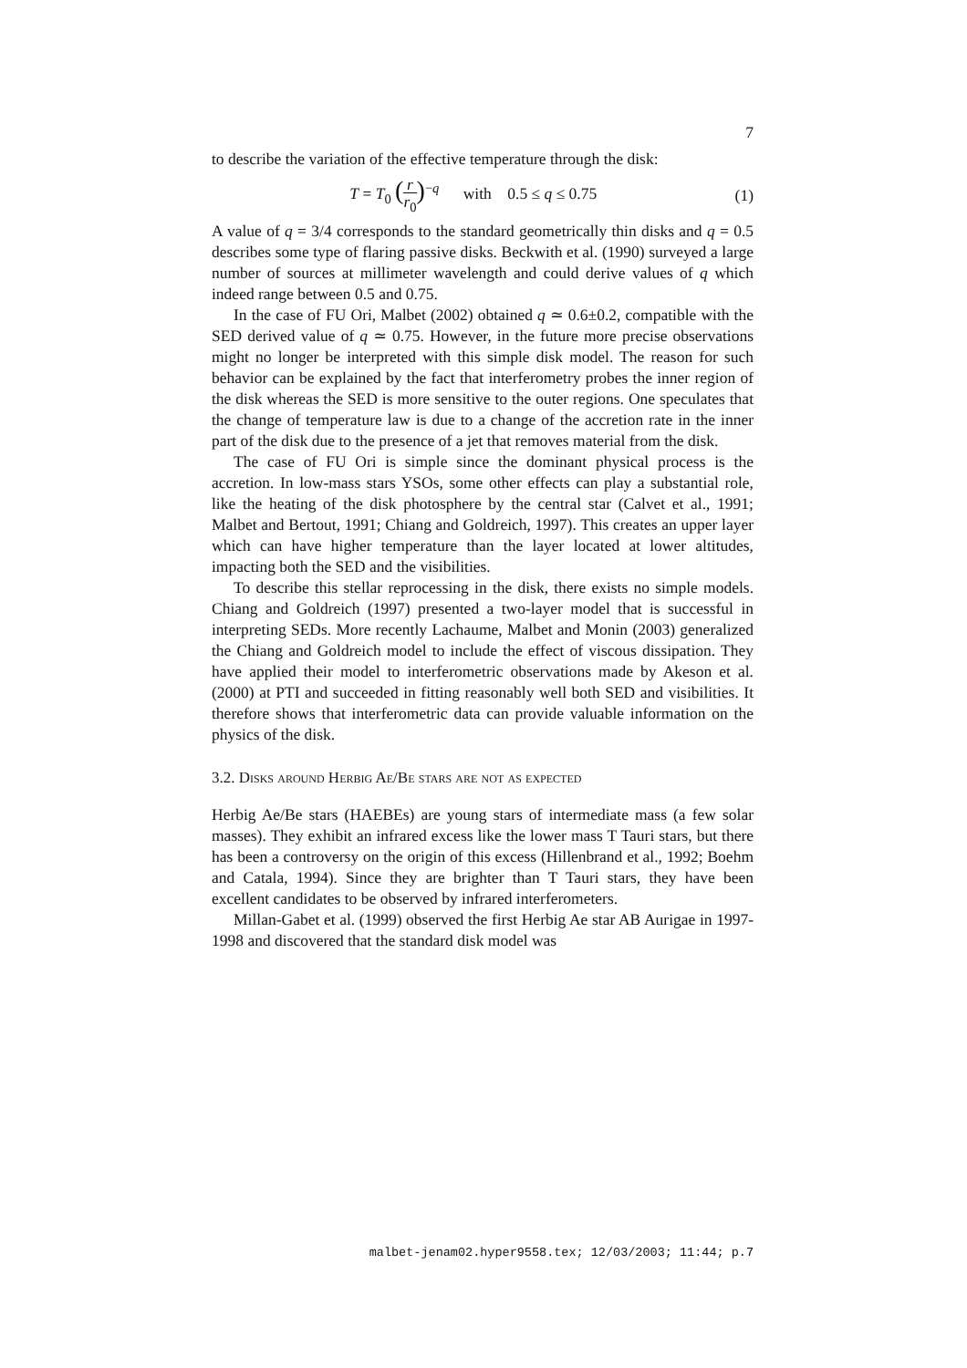7
to describe the variation of the effective temperature through the disk:
T = T<sub>0</sub> (r r<sub>0</sub>)<sup>−q</sup> with 0.5 ≤ q ≤ 0.75
(1)
A value of q = 3/4 corresponds to the standard geometrically thin disks and q = 0.5 describes some type of flaring passive disks. Beckwith et al. (1990) surveyed a large number of sources at millimeter wavelength and could derive values of q which indeed range between 0.5 and 0.75.
In the case of FU Ori, Malbet (2002) obtained q ≃ 0.6±0.2, compatible with the SED derived value of q ≃ 0.75. However, in the future more precise observations might no longer be interpreted with this simple disk model. The reason for such behavior can be explained by the fact that interferometry probes the inner region of the disk whereas the SED is more sensitive to the outer regions. One speculates that the change of temperature law is due to a change of the accretion rate in the inner part of the disk due to the presence of a jet that removes material from the disk.
The case of FU Ori is simple since the dominant physical process is the accretion. In low-mass stars YSOs, some other effects can play a substantial role, like the heating of the disk photosphere by the central star (Calvet et al., 1991; Malbet and Bertout, 1991; Chiang and Goldreich, 1997). This creates an upper layer which can have higher temperature than the layer located at lower altitudes, impacting both the SED and the visibilities.
To describe this stellar reprocessing in the disk, there exists no simple models. Chiang and Goldreich (1997) presented a two-layer model that is successful in interpreting SEDs. More recently Lachaume, Malbet and Monin (2003) generalized the Chiang and Goldreich model to include the effect of viscous dissipation. They have applied their model to interferometric observations made by Akeson et al. (2000) at PTI and succeeded in fitting reasonably well both SED and visibilities. It therefore shows that interferometric data can provide valuable information on the physics of the disk.
3.2. Disks around Herbig Ae/Be stars are not as expected
Herbig Ae/Be stars (HAEBEs) are young stars of intermediate mass (a few solar masses). They exhibit an infrared excess like the lower mass T Tauri stars, but there has been a controversy on the origin of this excess (Hillenbrand et al., 1992; Boehm and Catala, 1994). Since they are brighter than T Tauri stars, they have been excellent candidates to be observed by infrared interferometers.
Millan-Gabet et al. (1999) observed the first Herbig Ae star AB Aurigae in 1997-1998 and discovered that the standard disk model was
malbet-jenam02.hyper9558.tex; 12/03/2003; 11:44; p.7